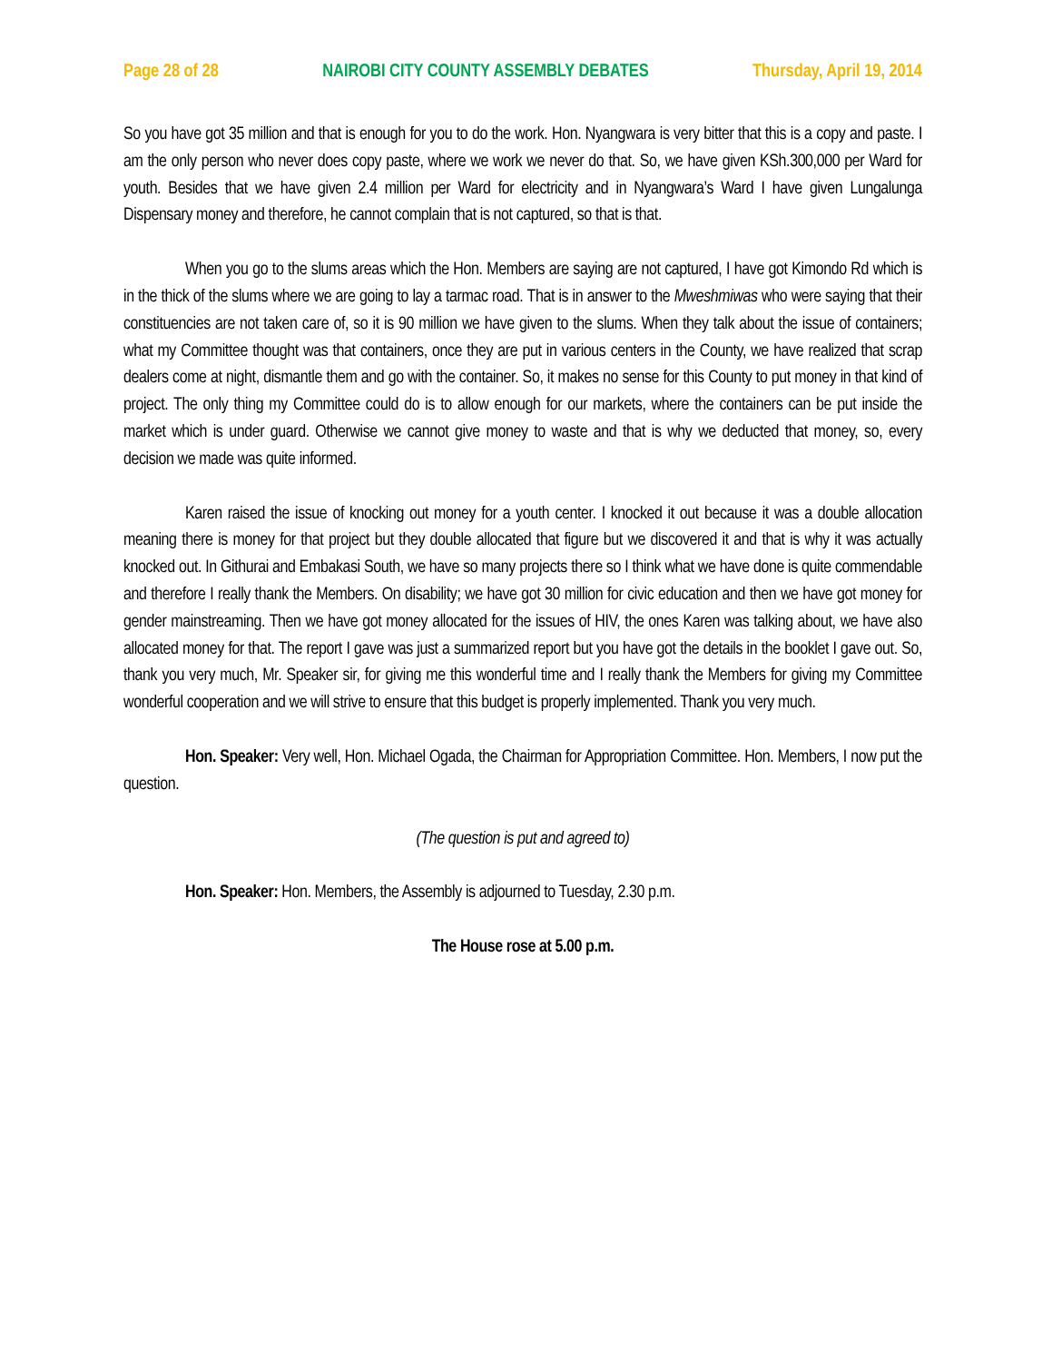Page 28 of 28 NAIROBI CITY COUNTY ASSEMBLY DEBATES Thursday, April 19, 2014
So you have got 35 million and that is enough for you to do the work. Hon. Nyangwara is very bitter that this is a copy and paste. I am the only person who never does copy paste, where we work we never do that. So, we have given KSh.300,000 per Ward for youth. Besides that we have given 2.4 million per Ward for electricity and in Nyangwara’s Ward I have given Lungalunga Dispensary money and therefore, he cannot complain that is not captured, so that is that.
When you go to the slums areas which the Hon. Members are saying are not captured, I have got Kimondo Rd which is in the thick of the slums where we are going to lay a tarmac road. That is in answer to the Mweshmiwas who were saying that their constituencies are not taken care of, so it is 90 million we have given to the slums. When they talk about the issue of containers; what my Committee thought was that containers, once they are put in various centers in the County, we have realized that scrap dealers come at night, dismantle them and go with the container. So, it makes no sense for this County to put money in that kind of project. The only thing my Committee could do is to allow enough for our markets, where the containers can be put inside the market which is under guard. Otherwise we cannot give money to waste and that is why we deducted that money, so, every decision we made was quite informed.
Karen raised the issue of knocking out money for a youth center. I knocked it out because it was a double allocation meaning there is money for that project but they double allocated that figure but we discovered it and that is why it was actually knocked out. In Githurai and Embakasi South, we have so many projects there so I think what we have done is quite commendable and therefore I really thank the Members. On disability; we have got 30 million for civic education and then we have got money for gender mainstreaming. Then we have got money allocated for the issues of HIV, the ones Karen was talking about, we have also allocated money for that. The report I gave was just a summarized report but you have got the details in the booklet I gave out. So, thank you very much, Mr. Speaker sir, for giving me this wonderful time and I really thank the Members for giving my Committee wonderful cooperation and we will strive to ensure that this budget is properly implemented. Thank you very much.
Hon. Speaker: Very well, Hon. Michael Ogada, the Chairman for Appropriation Committee. Hon. Members, I now put the question.
(The question is put and agreed to)
Hon. Speaker: Hon. Members, the Assembly is adjourned to Tuesday, 2.30 p.m.
The House rose at 5.00 p.m.